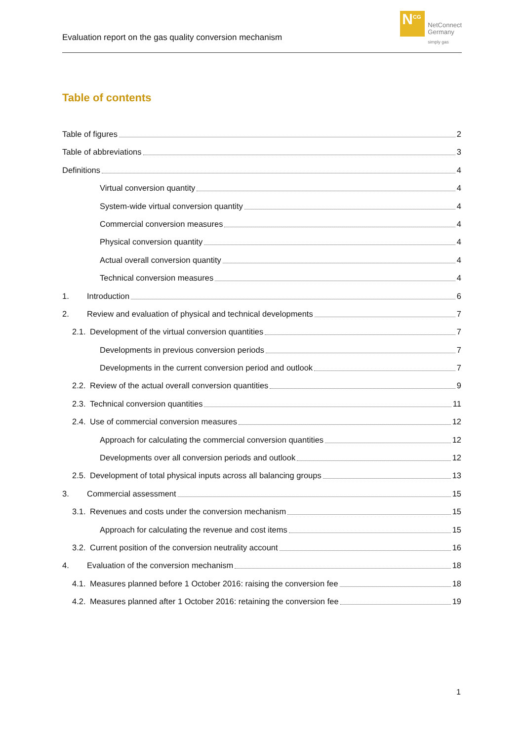Evaluation report on the gas quality conversion mechanism
N<sup>CG</sup>
NetConnect
Germany
simply gas
Table of contents
Table of figures 2
Table of abbreviations 3
Definitions 4
Virtual conversion quantity 4
System-wide virtual conversion quantity 4
Commercial conversion measures 4
Physical conversion quantity 4
Actual overall conversion quantity 4
Technical conversion measures 4
1. Introduction 6
2. Review and evaluation of physical and technical developments 7
2.1. Development of the virtual conversion quantities 7
Developments in previous conversion periods 7
Developments in the current conversion period and outlook 7
2.2. Review of the actual overall conversion quantities 9
2.3. Technical conversion quantities 11
2.4. Use of commercial conversion measures 12
Approach for calculating the commercial conversion quantities 12
Developments over all conversion periods and outlook 12
2.5. Development of total physical inputs across all balancing groups 13
3. Commercial assessment 15
3.1. Revenues and costs under the conversion mechanism 15
Approach for calculating the revenue and cost items 15
3.2. Current position of the conversion neutrality account 16
4. Evaluation of the conversion mechanism 18
4.1. Measures planned before 1 October 2016: raising the conversion fee 18
4.2. Measures planned after 1 October 2016: retaining the conversion fee 19
1